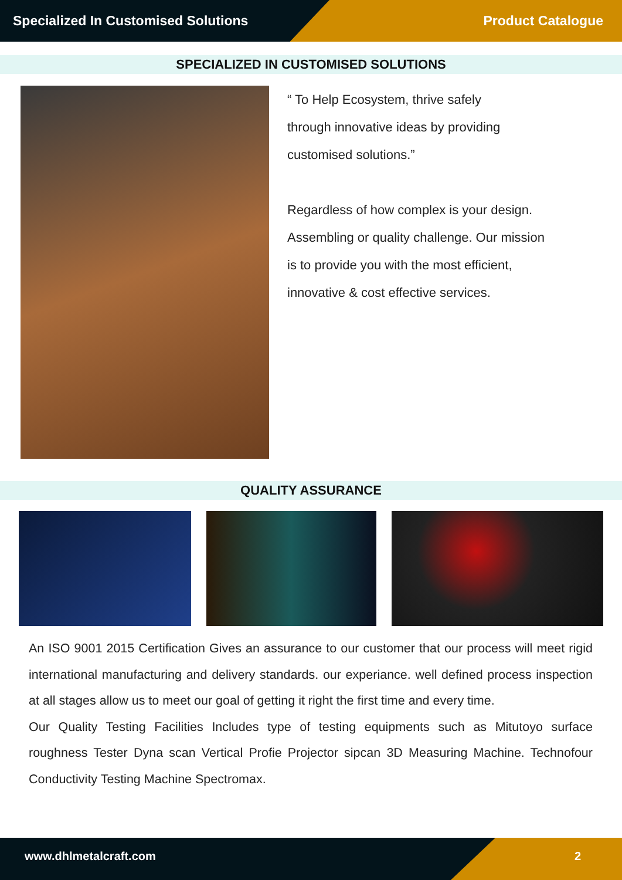Specialized In Customised Solutions Product Catalogue
SPECIALIZED IN CUSTOMISED SOLUTIONS
“ To Help Ecosystem, thrive safely
through innovative ideas by providing
customised solutions.”
Regardless of how complex is your design.
Assembling or quality challenge. Our mission
is to provide you with the most efficient,
innovative & cost effective services.
QUALITY ASSURANCE
An ISO 9001 2015 Certification Gives an assurance to our customer that our process will meet rigid international manufacturing and delivery standards. our experiance. well defined process inspection at all stages allow us to meet our goal of getting it right the first time and every time.
Our Quality Testing Facilities Includes type of testing equipments such as Mitutoyo surface roughness Tester Dyna scan Vertical Profie Projector sipcan 3D Measuring Machine. Technofour Conductivity Testing Machine Spectromax.
www.dhlmetalcraft.com 2